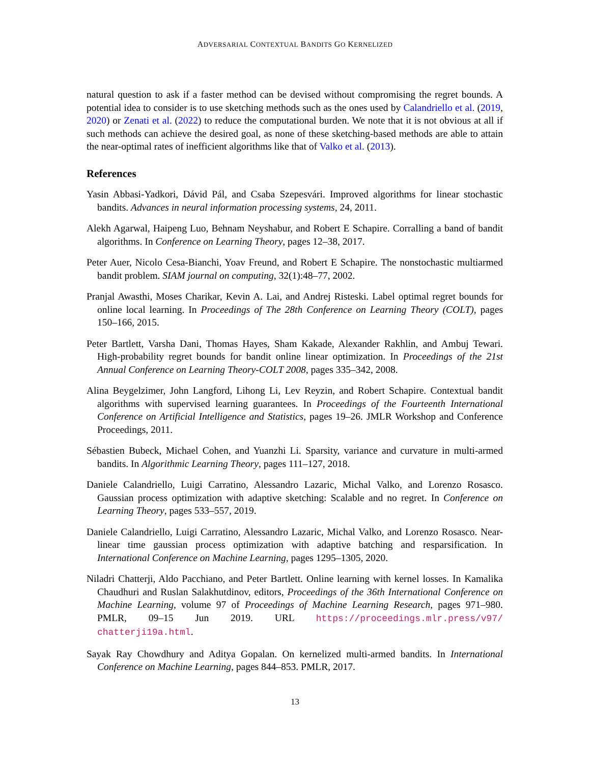ADVERSARIAL CONTEXTUAL BANDITS GO KERNELIZED
natural question to ask if a faster method can be devised without compromising the regret bounds. A potential idea to consider is to use sketching methods such as the ones used by Calandriello et al. (2019, 2020) or Zenati et al. (2022) to reduce the computational burden. We note that it is not obvious at all if such methods can achieve the desired goal, as none of these sketching-based methods are able to attain the near-optimal rates of inefficient algorithms like that of Valko et al. (2013).
References
Yasin Abbasi-Yadkori, Dávid Pál, and Csaba Szepesvári. Improved algorithms for linear stochastic bandits. Advances in neural information processing systems, 24, 2011.
Alekh Agarwal, Haipeng Luo, Behnam Neyshabur, and Robert E Schapire. Corralling a band of bandit algorithms. In Conference on Learning Theory, pages 12–38, 2017.
Peter Auer, Nicolo Cesa-Bianchi, Yoav Freund, and Robert E Schapire. The nonstochastic multiarmed bandit problem. SIAM journal on computing, 32(1):48–77, 2002.
Pranjal Awasthi, Moses Charikar, Kevin A. Lai, and Andrej Risteski. Label optimal regret bounds for online local learning. In Proceedings of The 28th Conference on Learning Theory (COLT), pages 150–166, 2015.
Peter Bartlett, Varsha Dani, Thomas Hayes, Sham Kakade, Alexander Rakhlin, and Ambuj Tewari. High-probability regret bounds for bandit online linear optimization. In Proceedings of the 21st Annual Conference on Learning Theory-COLT 2008, pages 335–342, 2008.
Alina Beygelzimer, John Langford, Lihong Li, Lev Reyzin, and Robert Schapire. Contextual bandit algorithms with supervised learning guarantees. In Proceedings of the Fourteenth International Conference on Artificial Intelligence and Statistics, pages 19–26. JMLR Workshop and Conference Proceedings, 2011.
Sébastien Bubeck, Michael Cohen, and Yuanzhi Li. Sparsity, variance and curvature in multi-armed bandits. In Algorithmic Learning Theory, pages 111–127, 2018.
Daniele Calandriello, Luigi Carratino, Alessandro Lazaric, Michal Valko, and Lorenzo Rosasco. Gaussian process optimization with adaptive sketching: Scalable and no regret. In Conference on Learning Theory, pages 533–557, 2019.
Daniele Calandriello, Luigi Carratino, Alessandro Lazaric, Michal Valko, and Lorenzo Rosasco. Near-linear time gaussian process optimization with adaptive batching and resparsification. In International Conference on Machine Learning, pages 1295–1305, 2020.
Niladri Chatterji, Aldo Pacchiano, and Peter Bartlett. Online learning with kernel losses. In Kamalika Chaudhuri and Ruslan Salakhutdinov, editors, Proceedings of the 36th International Conference on Machine Learning, volume 97 of Proceedings of Machine Learning Research, pages 971–980. PMLR, 09–15 Jun 2019. URL https://proceedings.mlr.press/v97/ chatterji19a.html.
Sayak Ray Chowdhury and Aditya Gopalan. On kernelized multi-armed bandits. In International Conference on Machine Learning, pages 844–853. PMLR, 2017.
13